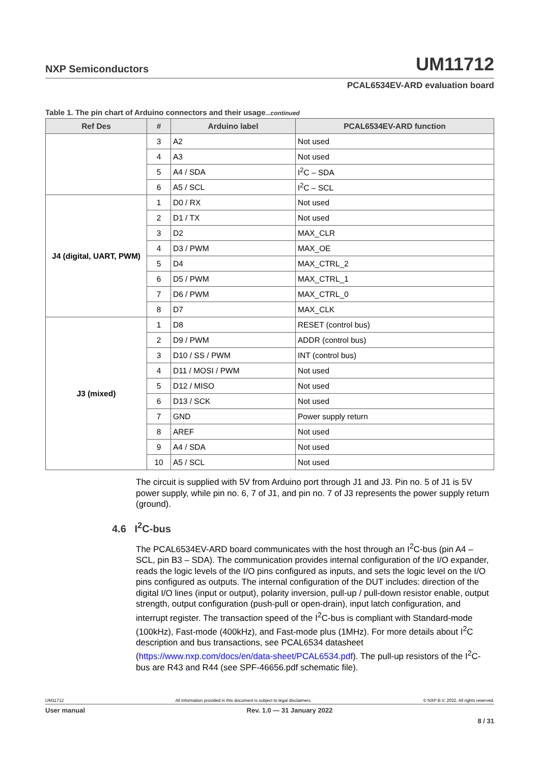NXP Semiconductors UM11712
PCAL6534EV-ARD evaluation board
Table 1. The pin chart of Arduino connectors and their usage...continued
| Ref Des | # | Arduino label | PCAL6534EV-ARD function |
| --- | --- | --- | --- |
| | 3 | A2 | Not used |
| | 4 | A3 | Not used |
| | 5 | A4 / SDA | I<sup>2</sup>C – SDA |
| | 6 | A5 / SCL | I<sup>2</sup>C – SCL |
| J4 (digital, UART, PWM) | 1 | D0 / RX | Not used |
| | 2 | D1 / TX | Not used |
| | 3 | D2 | MAX_CLR |
| | 4 | D3 / PWM | MAX_OE |
| | 5 | D4 | MAX_CTRL_2 |
| | 6 | D5 / PWM | MAX_CTRL_1 |
| | 7 | D6 / PWM | MAX_CTRL_0 |
| | 8 | D7 | MAX_CLK |
| J3 (mixed) | 1 | D8 | RESET (control bus) |
| | 2 | D9 / PWM | ADDR (control bus) |
| | 3 | D10 / SS / PWM | INT (control bus) |
| | 4 | D11 / MOSI / PWM | Not used |
| | 5 | D12 / MISO | Not used |
| | 6 | D13 / SCK | Not used |
| | 7 | GND | Power supply return |
| | 8 | AREF | Not used |
| | 9 | A4 / SDA | Not used |
| | 10 | A5 / SCL | Not used |
The circuit is supplied with 5V from Arduino port through J1 and J3. Pin no. 5 of J1 is 5V power supply, while pin no. 6, 7 of J1, and pin no. 7 of J3 represents the power supply return (ground).
4.6 I<sup>2</sup>C-bus
The PCAL6534EV-ARD board communicates with the host through an I<sup>2</sup>C-bus (pin A4 – SCL, pin B3 – SDA). The communication provides internal configuration of the I/O expander, reads the logic levels of the I/O pins configured as inputs, and sets the logic level on the I/O pins configured as outputs. The internal configuration of the DUT includes: direction of the digital I/O lines (input or output), polarity inversion, pull-up / pull-down resistor enable, output strength, output configuration (push-pull or open-drain), input latch configuration, and interrupt register. The transaction speed of the I<sup>2</sup>C-bus is compliant with Standard-mode (100kHz), Fast-mode (400kHz), and Fast-mode plus (1MHz). For more details about I<sup>2</sup>C description and bus transactions, see PCAL6534 datasheet (https://www.nxp.com/docs/en/data-sheet/PCAL6534.pdf). The pull-up resistors of the I<sup>2</sup>C-bus are R43 and R44 (see SPF-46656.pdf schematic file).
UM11712 All information provided in this document is subject to legal disclaimers. © NXP B.V. 2022. All rights reserved.
User manual Rev. 1.0 — 31 January 2022
8 / 31